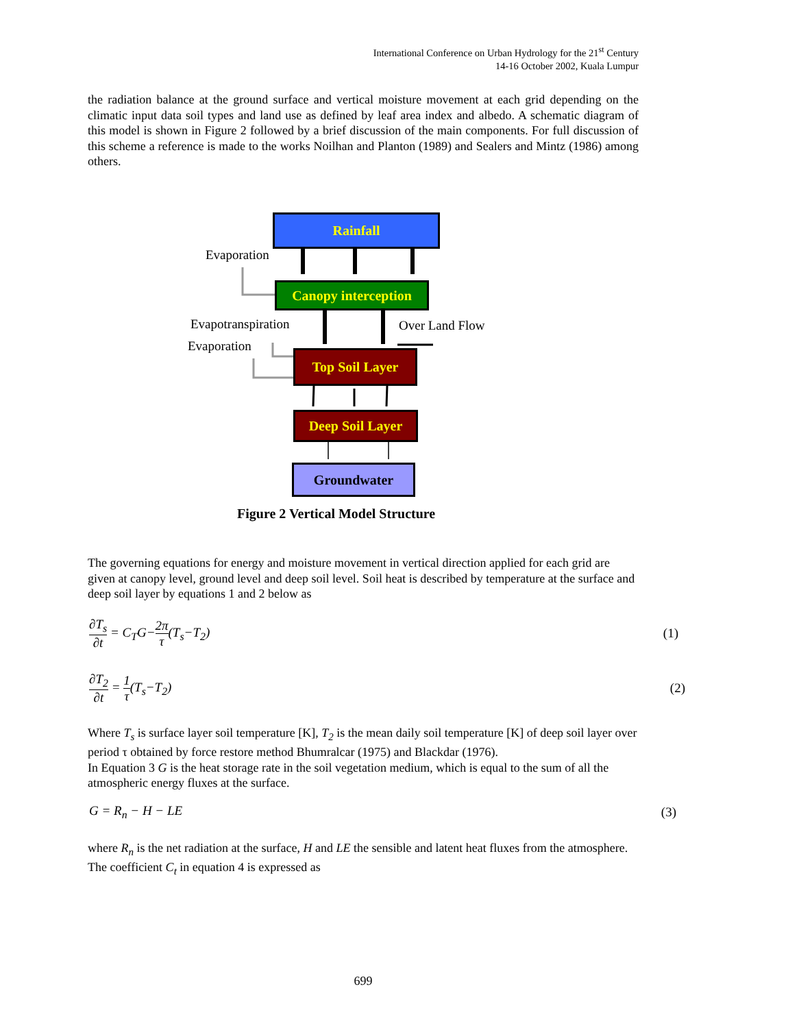International Conference on Urban Hydrology for the 21<sup>st</sup> Century
14-16 October 2002, Kuala Lumpur
the radiation balance at the ground surface and vertical moisture movement at each grid depending on the climatic input data soil types and land use as defined by leaf area index and albedo. A schematic diagram of this model is shown in Figure 2 followed by a brief discussion of the main components. For full discussion of this scheme a reference is made to the works Noilhan and Planton (1989) and Sealers and Mintz (1986) among others.
Rainfall
Evaporation
Canopy interception
Evapotranspiration Over Land Flow
Evaporation
Top Soil Layer
Deep Soil Layer
Groundwater
Figure 2 Vertical Model Structure
The governing equations for energy and moisture movement in vertical direction applied for each grid are given at canopy level, ground level and deep soil level. Soil heat is described by temperature at the surface and deep soil layer by equations 1 and 2 below as
∂T<sub>s</sub> ∂t = C<sub>T</sub>G−2π τ(T<sub>s</sub>−T<sub>2</sub>) (1)
∂T<sub>2</sub> ∂t = 1 τ(T<sub>s</sub>−T<sub>2</sub>) (2)
Where T<sub>s</sub> is surface layer soil temperature [K], T<sub>2</sub> is the mean daily soil temperature [K] of deep soil layer over period τ obtained by force restore method Bhumralcar (1975) and Blackdar (1976).
In Equation 3 G is the heat storage rate in the soil vegetation medium, which is equal to the sum of all the atmospheric energy fluxes at the surface.
G = R<sub>n</sub> − H − LE (3)
where R<sub>n</sub> is the net radiation at the surface, H and LE the sensible and latent heat fluxes from the atmosphere.
The coefficient C<sub>t</sub> in equation 4 is expressed as
699